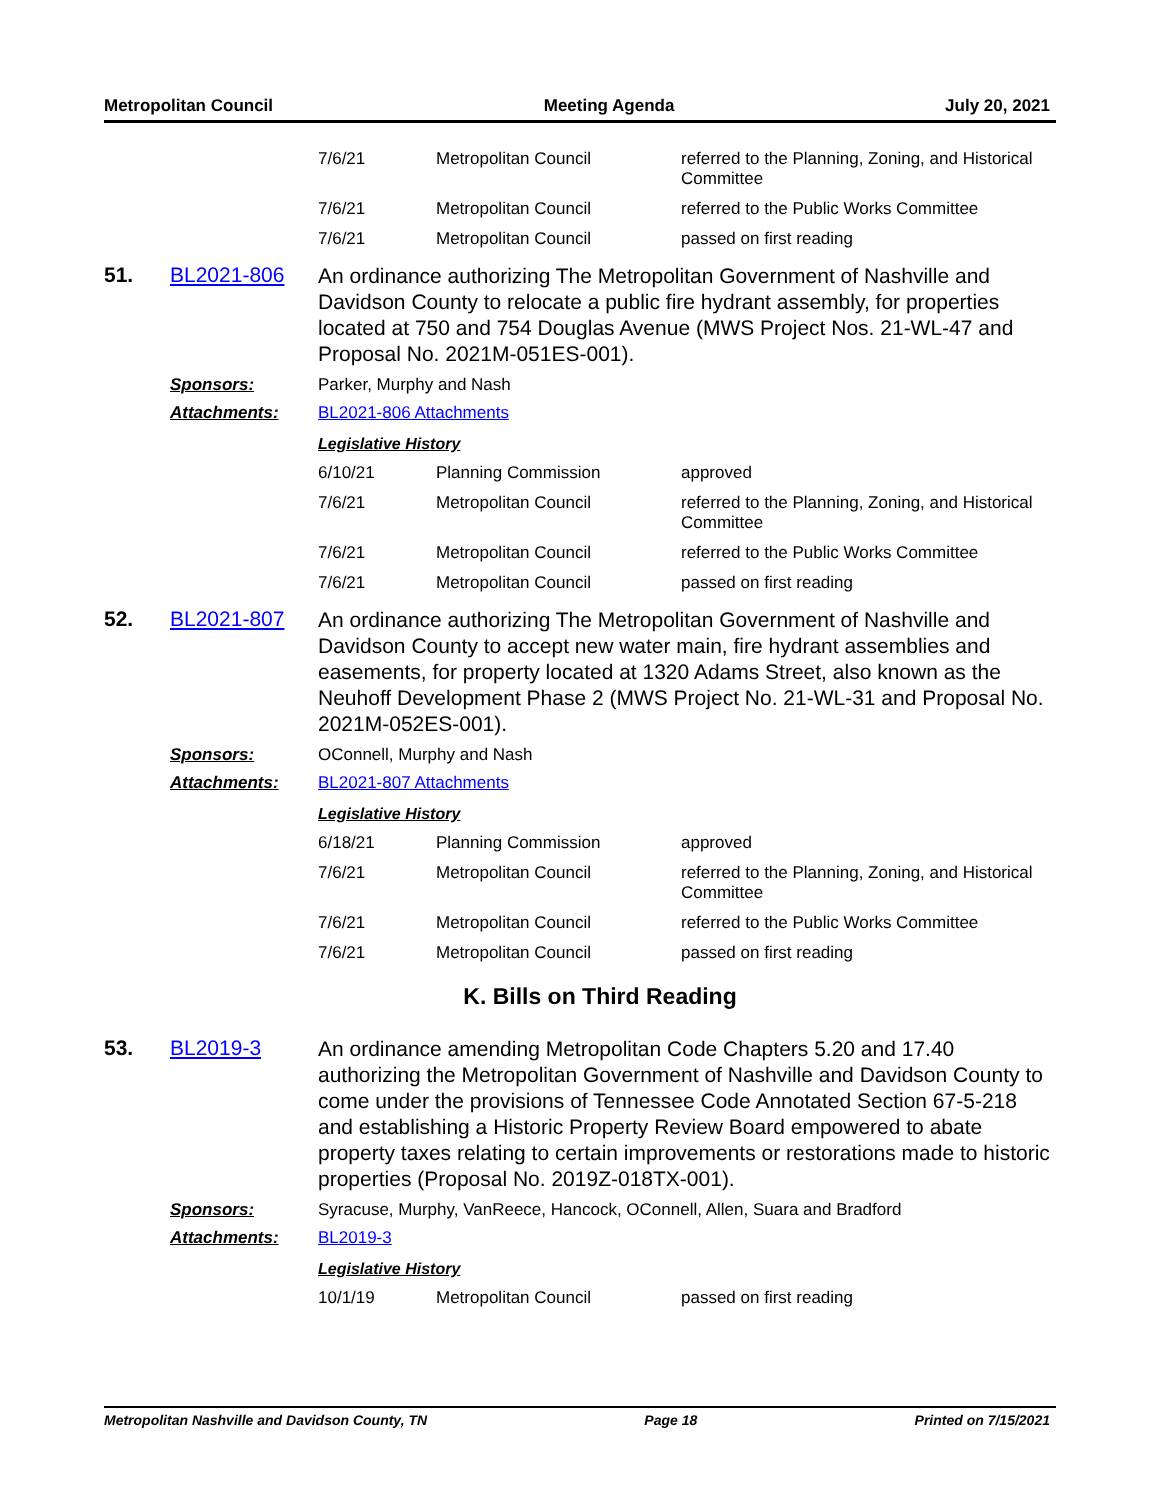Metropolitan Council Meeting Agenda July 20, 2021
| 7/6/21 | Metropolitan Council | referred to the Planning, Zoning, and Historical Committee |
| 7/6/21 | Metropolitan Council | referred to the Public Works Committee |
| 7/6/21 | Metropolitan Council | passed on first reading |
51. BL2021-806
An ordinance authorizing The Metropolitan Government of Nashville and Davidson County to relocate a public fire hydrant assembly, for properties located at 750 and 754 Douglas Avenue (MWS Project Nos. 21-WL-47 and Proposal No. 2021M-051ES-001).
Sponsors: Parker, Murphy and Nash
Attachments: BL2021-806 Attachments
Legislative History
| 6/10/21 | Planning Commission | approved |
| 7/6/21 | Metropolitan Council | referred to the Planning, Zoning, and Historical Committee |
| 7/6/21 | Metropolitan Council | referred to the Public Works Committee |
| 7/6/21 | Metropolitan Council | passed on first reading |
52. BL2021-807
An ordinance authorizing The Metropolitan Government of Nashville and Davidson County to accept new water main, fire hydrant assemblies and easements, for property located at 1320 Adams Street, also known as the Neuhoff Development Phase 2 (MWS Project No. 21-WL-31 and Proposal No. 2021M-052ES-001).
Sponsors: OConnell, Murphy and Nash
Attachments: BL2021-807 Attachments
Legislative History
| 6/18/21 | Planning Commission | approved |
| 7/6/21 | Metropolitan Council | referred to the Planning, Zoning, and Historical Committee |
| 7/6/21 | Metropolitan Council | referred to the Public Works Committee |
| 7/6/21 | Metropolitan Council | passed on first reading |
K. Bills on Third Reading
53. BL2019-3
An ordinance amending Metropolitan Code Chapters 5.20 and 17.40 authorizing the Metropolitan Government of Nashville and Davidson County to come under the provisions of Tennessee Code Annotated Section 67-5-218 and establishing a Historic Property Review Board empowered to abate property taxes relating to certain improvements or restorations made to historic properties (Proposal No. 2019Z-018TX-001).
Sponsors: Syracuse, Murphy, VanReece, Hancock, OConnell, Allen, Suara and Bradford
Attachments: BL2019-3
Legislative History
| 10/1/19 | Metropolitan Council | passed on first reading |
Metropolitan Nashville and Davidson County, TN Page 18 Printed on 7/15/2021